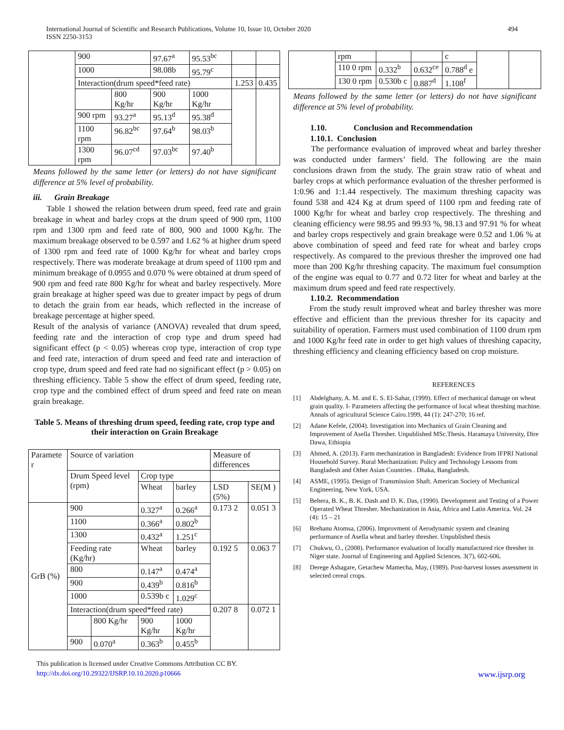International Journal of Scientific and Research Publications, Volume 10, Issue 10, October 2020
ISSN 2250-3153
494
| | 900 | | 97.67<sup>a</sup> | 95.53<sup>bc</sup> | | |
| | 1000 | | 98.08b | 95.79<sup>c</sup> | | |
| | Interaction(drum speed*feed rate) | | | | 1.253 | 0.435 |
| | | 800 Kg/hr | 900 Kg/hr | 1000 Kg/hr | | |
| | 900 rpm | 93.27<sup>a</sup> | 95.13<sup>d</sup> | 95.38<sup>d</sup> | | |
| | 1100 rpm | 96.82<sup>bc</sup> | 97.64<sup>b</sup> | 98.03<sup>b</sup> | | |
| | 1300 rpm | 96.07<sup>cd</sup> | 97.03<sup>bc</sup> | 97.40<sup>b</sup> | | |
Means followed by the same letter (or letters) do not have significant difference at 5% level of probability.
iii. Grain Breakage
Table 1 showed the relation between drum speed, feed rate and grain breakage in wheat and barley crops at the drum speed of 900 rpm, 1100 rpm and 1300 rpm and feed rate of 800, 900 and 1000 Kg/hr. The maximum breakage observed to be 0.597 and 1.62 % at higher drum speed of 1300 rpm and feed rate of 1000 Kg/hr for wheat and barley crops respectively. There was moderate breakage at drum speed of 1100 rpm and minimum breakage of 0.0955 and 0.070 % were obtained at drum speed of 900 rpm and feed rate 800 Kg/hr for wheat and barley respectively. More grain breakage at higher speed was due to greater impact by pegs of drum to detach the grain from ear heads, which reflected in the increase of breakage percentage at higher speed.
Result of the analysis of variance (ANOVA) revealed that drum speed, feeding rate and the interaction of crop type and drum speed had significant effect (p < 0.05) whereas crop type, interaction of crop type and feed rate, interaction of drum speed and feed rate and interaction of crop type, drum speed and feed rate had no significant effect (p > 0.05) on threshing efficiency. Table 5 show the effect of drum speed, feeding rate, crop type and the combined effect of drum speed and feed rate on mean grain breakage.
Table 5. Means of threshing drum speed, feeding rate, crop type and their interaction on Grain Breakage
| Paramete r | Source of variation | | | | Measure of differences | |
| | Drum Speed level (rpm) | | Crop type | | | |
| | | | Wheat | barley | LSD (5%) | SE(M ) |
| GrB (%) | 900 | | 0.327<sup>a</sup> | 0.266<sup>a</sup> | 0.173 2 | 0.051 3 |
| | 1100 | | 0.366<sup>a</sup> | 0.802<sup>b</sup> | | |
| | 1300 | | 0.432<sup>a</sup> | 1.251<sup>c</sup> | | |
| | Feeding rate (Kg/hr) | | Wheat | barley | 0.192 5 | 0.063 7 |
| | 800 | | 0.147<sup>a</sup> | 0.474<sup>a</sup> | | |
| | 900 | | 0.439<sup>b</sup> | 0.816<sup>b</sup> | | |
| | 1000 | | 0.539b c | 1.029<sup>c</sup> | | |
| | Interaction(drum speed*feed rate) | | | | 0.207 8 | 0.072 1 |
| | | 800 Kg/hr | 900 Kg/hr | 1000 Kg/hr | | |
| | 900 | 0.070<sup>a</sup> | 0.363<sup>b</sup> | 0.455<sup>b</sup> | | |
| | rpm | | | c | | |
| | 110 0 rpm | 0.332<sup>b</sup> | 0.632<sup>ce</sup> | 0.788<sup>d</sup> e | | |
| | 130 0 rpm | 0.530b c | 0.887<sup>d</sup> | 1.108<sup>f</sup> | | |
Means followed by the same letter (or letters) do not have significant difference at 5% level of probability.
1.10. Conclusion and Recommendation
1.10.1. Conclusion
The performance evaluation of improved wheat and barley thresher was conducted under farmers’ field. The following are the main conclusions drawn from the study. The grain straw ratio of wheat and barley crops at which performance evaluation of the thresher performed is 1:0.96 and 1:1.44 respectively. The maximum threshing capacity was found 538 and 424 Kg at drum speed of 1100 rpm and feeding rate of 1000 Kg/hr for wheat and barley crop respectively. The threshing and cleaning efficiency were 98.95 and 99.93 %, 98.13 and 97.91 % for wheat and barley crops respectively and grain breakage were 0.52 and 1.06 % at above combination of speed and feed rate for wheat and barley crops respectively. As compared to the previous thresher the improved one had more than 200 Kg/hr threshing capacity. The maximum fuel consumption of the engine was equal to 0.77 and 0.72 liter for wheat and barley at the maximum drum speed and feed rate respectively.
1.10.2. Recommendation
From the study result improved wheat and barley thresher was more effective and efficient than the previous thresher for its capacity and suitability of operation. Farmers must used combination of 1100 drum rpm and 1000 Kg/hr feed rate in order to get high values of threshing capacity, threshing efficiency and cleaning efficiency based on crop moisture.
REFERENCES
[1] Abdelghany, A. M. and E. S. El-Sahar, (1999). Effect of mechanical damage on wheat grain quality. I- Parameters affecting the performance of local wheat threshing machine. Annals of agricultural Science Cairo.1999, 44 (1): 247-270; 16 ref.
[2] Adane Kefele, (2004). Investigation into Mechanics of Grain Cleaning and Improvement of Asella Thresher. Unpublished MSc.Thesis. Haramaya University, Dire Dawa, Ethiopia
[3] Ahmed, A. (2013). Farm mechanization in Bangladesh: Evidence from IFPRI National Household Survey. Rural Mechanization: Policy and Technology Lessons from Bangladesh and Other Asian Countries . Dhaka, Bangladesh.
[4] ASME, (1995). Design of Transmission Shaft. American Society of Mechanical Engineering, New York, USA.
[5] Behera, B. K., B. K. Dash and D. K. Das, (1990). Development and Testing of a Power Operated Wheat Thresher. Mechanization in Asia, Africa and Latin America. Vol. 24 (4): 15 – 21
[6] Brehanu Atomsa, (2006). Improvment of Aerodynamic system and cleaning performance of Asella wheat and barley thresher. Unpublished thesis
[7] Chukwu, O., (2008). Performance evaluation of locally manufactured rice thresher in Niger state. Journal of Engineering and Applied Sciences. 3(7), 602-606.
[8] Derege Ashagare, Getachew Mamecha, May, (1989). Post-harvest losses assessment in selected cereal crops.
This publication is licensed under Creative Commons Attribution CC BY.
http://dx.doi.org/10.29322/IJSRP.10.10.2020.p10666 www.ijsrp.org